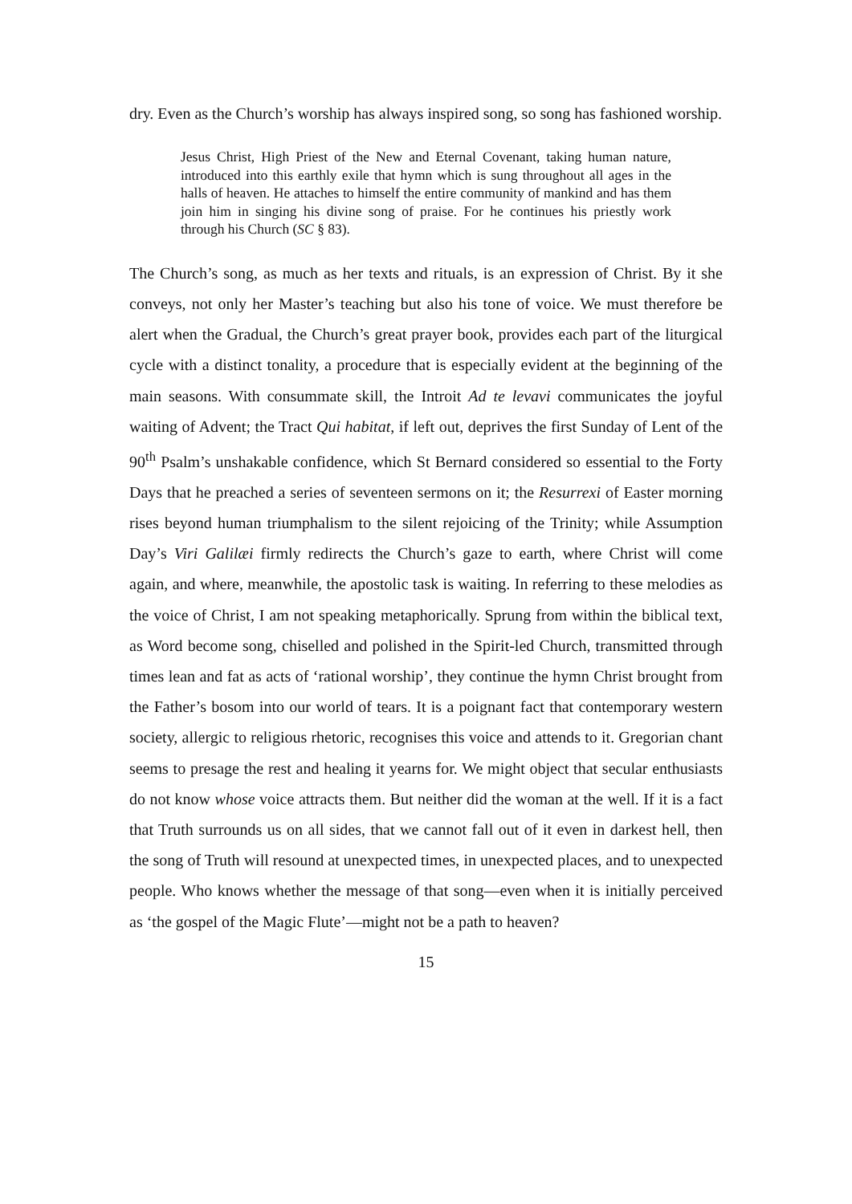dry. Even as the Church’s worship has always inspired song, so song has fashioned worship.
Jesus Christ, High Priest of the New and Eternal Covenant, taking human nature, introduced into this earthly exile that hymn which is sung throughout all ages in the halls of heaven. He attaches to himself the entire community of mankind and has them join him in singing his divine song of praise. For he continues his priestly work through his Church (SC § 83).
The Church’s song, as much as her texts and rituals, is an expression of Christ. By it she conveys, not only her Master’s teaching but also his tone of voice. We must therefore be alert when the Gradual, the Church’s great prayer book, provides each part of the liturgical cycle with a distinct tonality, a procedure that is especially evident at the beginning of the main seasons. With consummate skill, the Introit Ad te levavi communicates the joyful waiting of Advent; the Tract Qui habitat, if left out, deprives the first Sunday of Lent of the 90<sup>th</sup> Psalm’s unshakable confidence, which St Bernard considered so essential to the Forty Days that he preached a series of seventeen sermons on it; the Resurrexi of Easter morning rises beyond human triumphalism to the silent rejoicing of the Trinity; while Assumption Day’s Viri Galilæi firmly redirects the Church’s gaze to earth, where Christ will come again, and where, meanwhile, the apostolic task is waiting. In referring to these melodies as the voice of Christ, I am not speaking metaphorically. Sprung from within the biblical text, as Word become song, chiselled and polished in the Spirit-led Church, transmitted through times lean and fat as acts of ‘rational worship’, they continue the hymn Christ brought from the Father’s bosom into our world of tears. It is a poignant fact that contemporary western society, allergic to religious rhetoric, recognises this voice and attends to it. Gregorian chant seems to presage the rest and healing it yearns for. We might object that secular enthusiasts do not know whose voice attracts them. But neither did the woman at the well. If it is a fact that Truth surrounds us on all sides, that we cannot fall out of it even in darkest hell, then the song of Truth will resound at unexpected times, in unexpected places, and to unexpected people. Who knows whether the message of that song—even when it is initially perceived as ‘the gospel of the Magic Flute’—might not be a path to heaven?
15